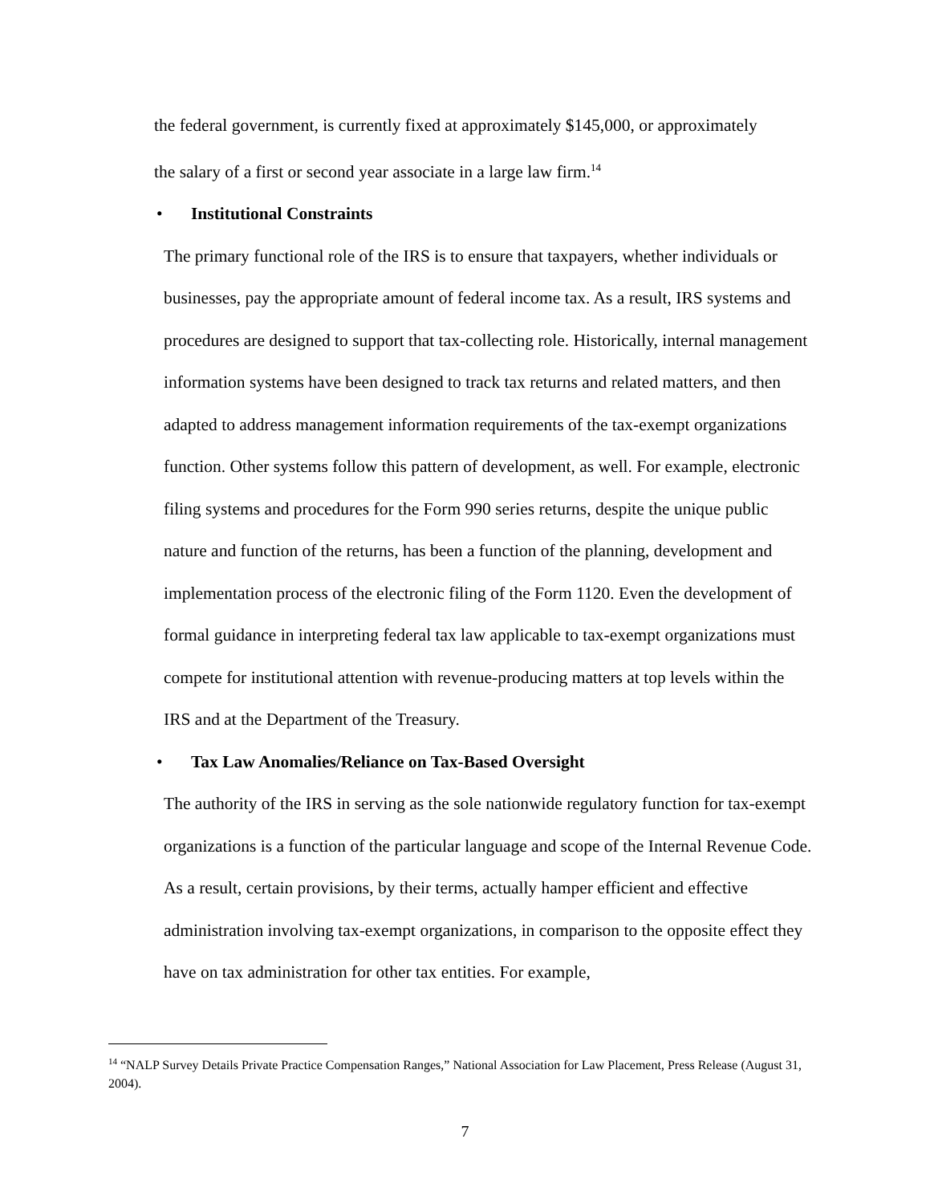the federal government, is currently fixed at approximately $145,000, or approximately
the salary of a first or second year associate in a large law firm.<sup>14</sup>
• Institutional Constraints
The primary functional role of the IRS is to ensure that taxpayers, whether individuals or businesses, pay the appropriate amount of federal income tax. As a result, IRS systems and procedures are designed to support that tax-collecting role. Historically, internal management information systems have been designed to track tax returns and related matters, and then adapted to address management information requirements of the tax-exempt organizations function. Other systems follow this pattern of development, as well. For example, electronic filing systems and procedures for the Form 990 series returns, despite the unique public nature and function of the returns, has been a function of the planning, development and implementation process of the electronic filing of the Form 1120. Even the development of formal guidance in interpreting federal tax law applicable to tax-exempt organizations must compete for institutional attention with revenue-producing matters at top levels within the IRS and at the Department of the Treasury.
• Tax Law Anomalies/Reliance on Tax-Based Oversight
The authority of the IRS in serving as the sole nationwide regulatory function for tax-exempt organizations is a function of the particular language and scope of the Internal Revenue Code. As a result, certain provisions, by their terms, actually hamper efficient and effective administration involving tax-exempt organizations, in comparison to the opposite effect they have on tax administration for other tax entities. For example,
<sup>14</sup> “NALP Survey Details Private Practice Compensation Ranges,” National Association for Law Placement, Press Release (August 31, 2004).
7